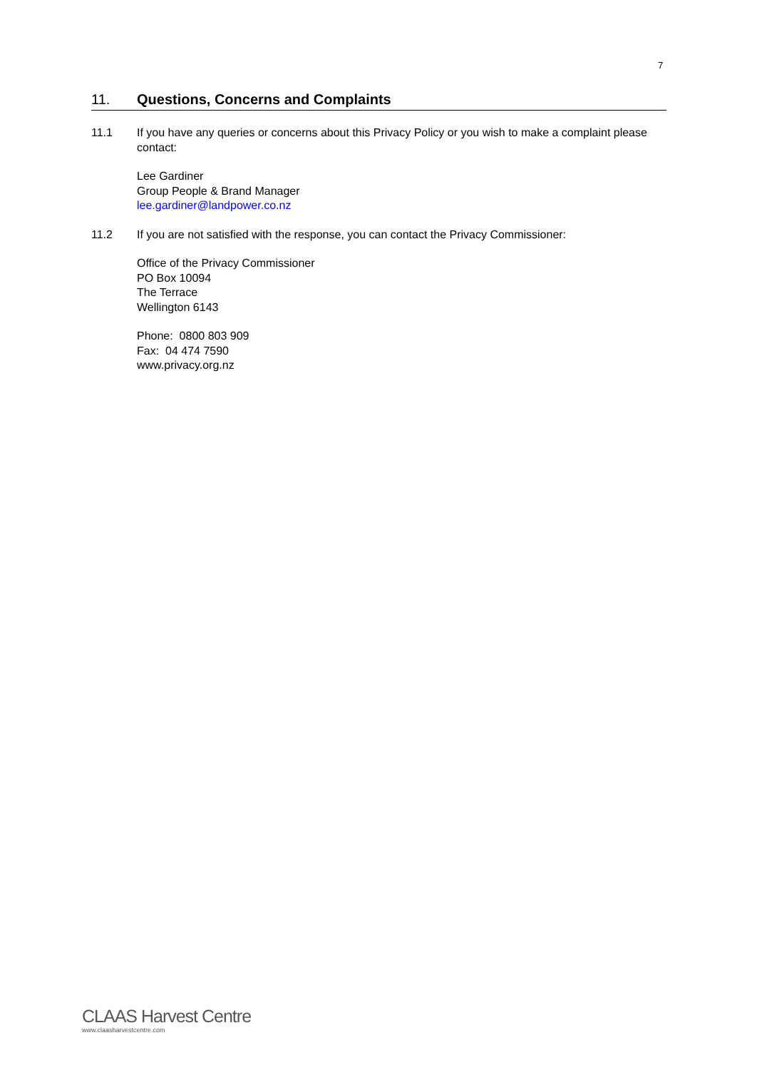7
11. Questions, Concerns and Complaints
11.1 If you have any queries or concerns about this Privacy Policy or you wish to make a complaint please contact:
Lee Gardiner
Group People & Brand Manager
lee.gardiner@landpower.co.nz
11.2 If you are not satisfied with the response, you can contact the Privacy Commissioner:
Office of the Privacy Commissioner
PO Box 10094
The Terrace
Wellington 6143
Phone: 0800 803 909
Fax: 04 474 7590
www.privacy.org.nz
CLAAS Harvest Centre
www.claasharvestcentre.com